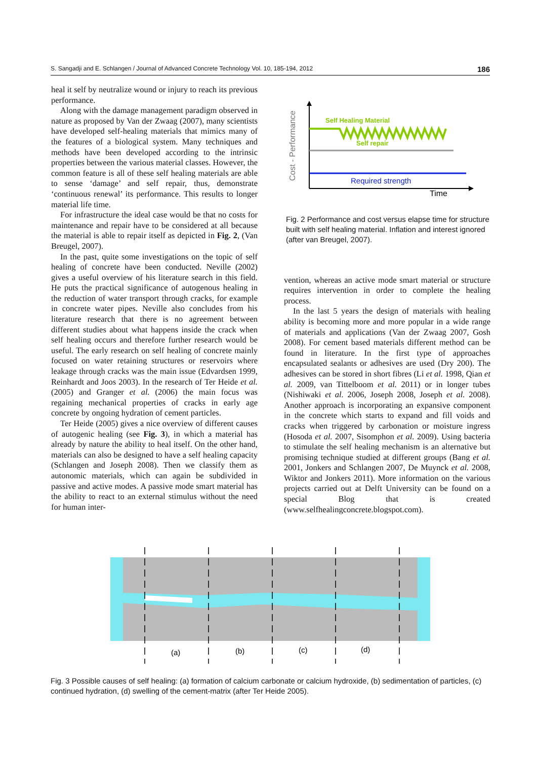S. Sangadji and E. Schlangen / Journal of Advanced Concrete Technology Vol. 10, 185-194, 2012 186
heal it self by neutralize wound or injury to reach its previous performance.
Along with the damage management paradigm observed in nature as proposed by Van der Zwaag (2007), many scientists have developed self-healing materials that mimics many of the features of a biological system. Many techniques and methods have been developed according to the intrinsic properties between the various material classes. However, the common feature is all of these self healing materials are able to sense ‘damage’ and self repair, thus, demonstrate ‘continuous renewal’ its performance. This results to longer material life time.
For infrastructure the ideal case would be that no costs for maintenance and repair have to be considered at all because the material is able to repair itself as depicted in Fig. 2, (Van Breugel, 2007).
In the past, quite some investigations on the topic of self healing of concrete have been conducted. Neville (2002) gives a useful overview of his literature search in this field. He puts the practical significance of autogenous healing in the reduction of water transport through cracks, for example in concrete water pipes. Neville also concludes from his literature research that there is no agreement between different studies about what happens inside the crack when self healing occurs and therefore further research would be useful. The early research on self healing of concrete mainly focused on water retaining structures or reservoirs where leakage through cracks was the main issue (Edvardsen 1999, Reinhardt and Joos 2003). In the research of Ter Heide et al. (2005) and Granger et al. (2006) the main focus was regaining mechanical properties of cracks in early age concrete by ongoing hydration of cement particles.
Ter Heide (2005) gives a nice overview of different causes of autogenic healing (see Fig. 3), in which a material has already by nature the ability to heal itself. On the other hand, materials can also be designed to have a self healing capacity (Schlangen and Joseph 2008). Then we classify them as autonomic materials, which can again be subdivided in passive and active modes. A passive mode smart material has the ability to react to an external stimulus without the need for human inter-
Cost - Performance
Self Healing Material
Self repair
Required strength
Time
Fig. 2 Performance and cost versus elapse time for structure built with self healing material. Inflation and interest ignored (after van Breugel, 2007).
vention, whereas an active mode smart material or structure requires intervention in order to complete the healing process.
In the last 5 years the design of materials with healing ability is becoming more and more popular in a wide range of materials and applications (Van der Zwaag 2007, Gosh 2008). For cement based materials different method can be found in literature. In the first type of approaches encapsulated sealants or adhesives are used (Dry 200). The adhesives can be stored in short fibres (Li et al. 1998, Qian et al. 2009, van Tittelboom et al. 2011) or in longer tubes (Nishiwaki et al. 2006, Joseph 2008, Joseph et al. 2008). Another approach is incorporating an expansive component in the concrete which starts to expand and fill voids and cracks when triggered by carbonation or moisture ingress (Hosoda et al. 2007, Sisomphon et al. 2009). Using bacteria to stimulate the self healing mechanism is an alternative but promising technique studied at different groups (Bang et al. 2001, Jonkers and Schlangen 2007, De Muynck et al. 2008, Wiktor and Jonkers 2011). More information on the various projects carried out at Delft University can be found on a special Blog that is created (www.selfhealingconcrete.blogspot.com).
(a)
(b)
(c)
(d)
Fig. 3 Possible causes of self healing: (a) formation of calcium carbonate or calcium hydroxide, (b) sedimentation of particles, (c) continued hydration, (d) swelling of the cement-matrix (after Ter Heide 2005).